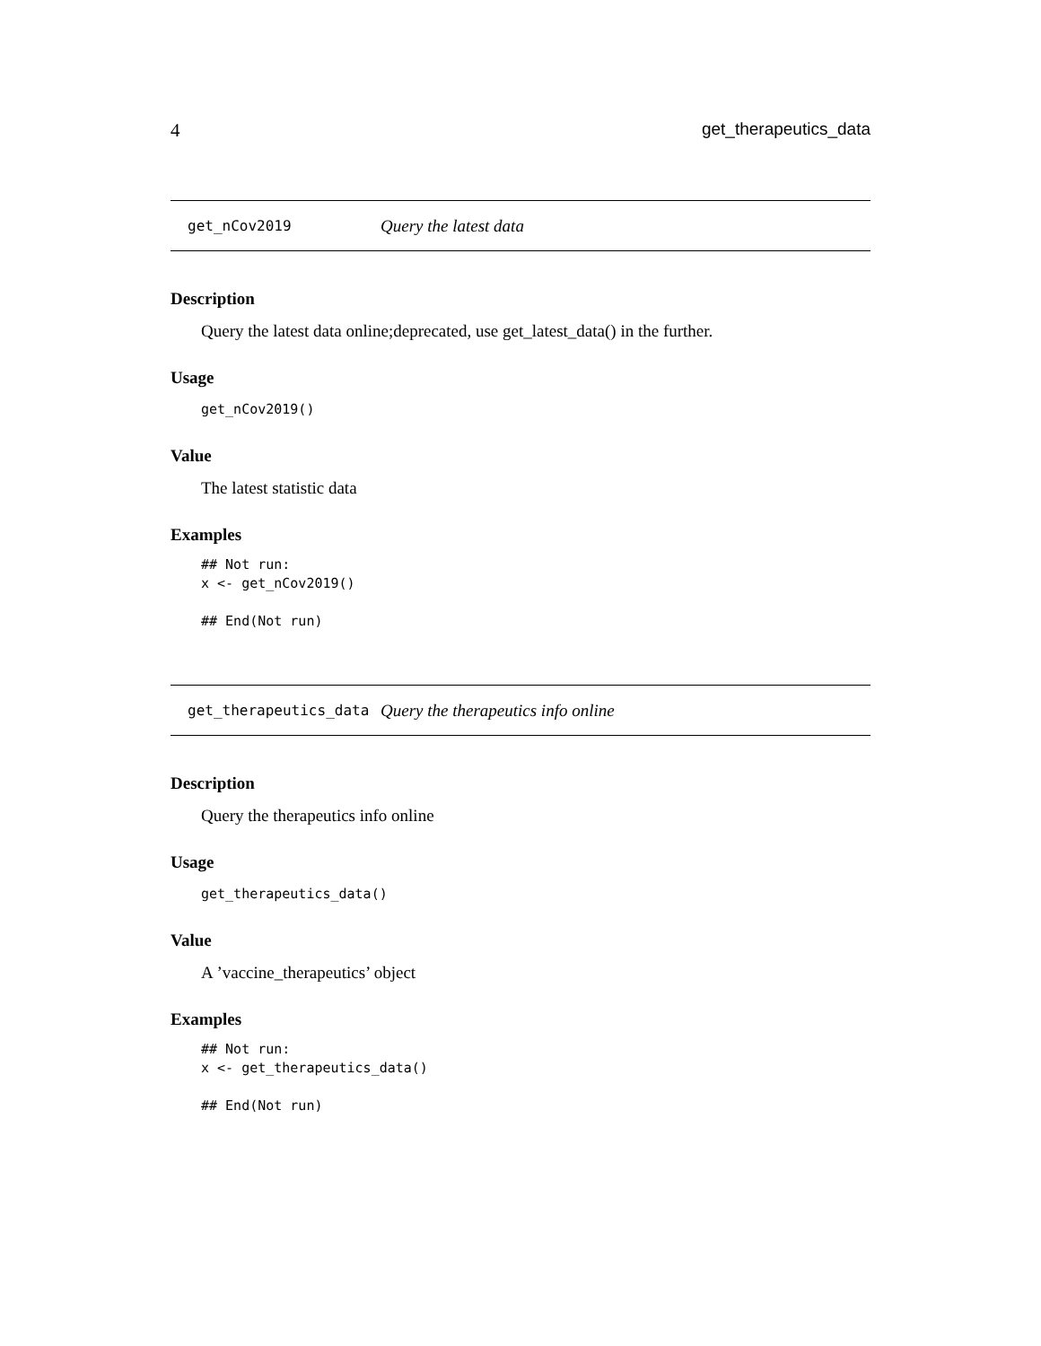4 get_therapeutics_data
get_nCov2019 Query the latest data
Description
Query the latest data online;deprecated, use get_latest_data() in the further.
Usage
get_nCov2019()
Value
The latest statistic data
Examples
## Not run:
x <- get_nCov2019()

## End(Not run)
get_therapeutics_data Query the therapeutics info online
Description
Query the therapeutics info online
Usage
get_therapeutics_data()
Value
A ’vaccine_therapeutics’ object
Examples
## Not run:
x <- get_therapeutics_data()

## End(Not run)